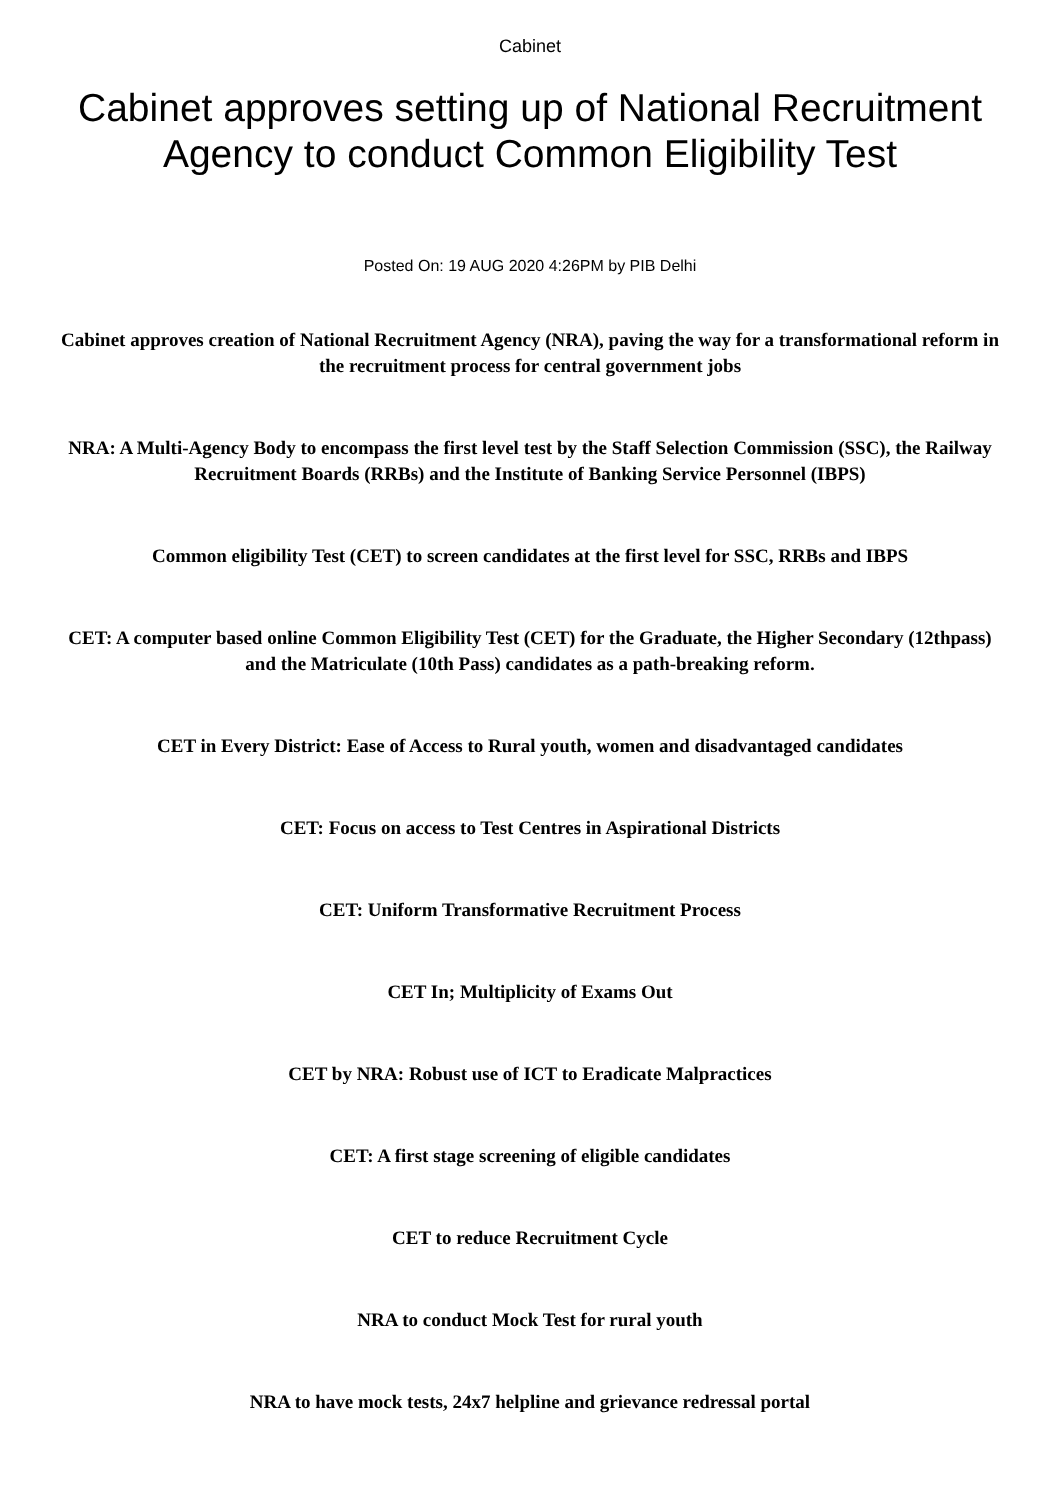Cabinet
Cabinet approves setting up of National Recruitment Agency to conduct Common Eligibility Test
Posted On: 19 AUG 2020 4:26PM by PIB Delhi
Cabinet approves creation of National Recruitment Agency (NRA), paving the way for a transformational reform in the recruitment process for central government jobs
NRA: A Multi-Agency Body to encompass the first level test by the Staff Selection Commission (SSC), the Railway Recruitment Boards (RRBs) and the Institute of Banking Service Personnel (IBPS)
Common eligibility Test (CET) to screen candidates at the first level for SSC, RRBs and IBPS
CET: A computer based online Common Eligibility Test (CET) for the Graduate, the Higher Secondary (12thpass) and the Matriculate (10th Pass) candidates as a path-breaking reform.
CET in Every District: Ease of Access to Rural youth, women and disadvantaged candidates
CET: Focus on access to Test Centres in Aspirational Districts
CET: Uniform Transformative Recruitment Process
CET In; Multiplicity of Exams Out
CET by NRA: Robust use of ICT to Eradicate Malpractices
CET: A first stage screening of eligible candidates
CET to reduce Recruitment Cycle
NRA to conduct Mock Test for rural youth
NRA to have mock tests, 24x7 helpline and grievance redressal portal